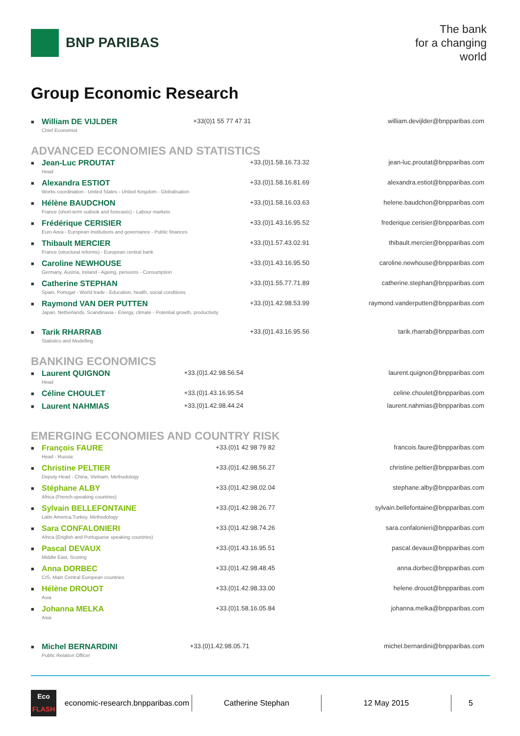BNP PARIBAS
The bank
for a changing
world
Group Economic Research
| ■ | William DE VIJLDER Chief Economist | +33(0)1 55 77 47 31 | william.devijlder@bnpparibas.com |
ADVANCED ECONOMIES AND STATISTICS
| ■ | Jean-Luc PROUTAT Head | +33.(0)1.58.16.73.32 | jean-luc.proutat@bnpparibas.com |
| ■ | Alexandra ESTIOT Works coordination - United States - United Kingdom - Globalisation | +33.(0)1.58.16.81.69 | alexandra.estiot@bnpparibas.com |
| ■ | Hélène BAUDCHON France (short-term outlook and forecasts) - Labour markets | +33.(0)1.58.16.03.63 | helene.baudchon@bnpparibas.com |
| ■ | Frédérique CERISIER Euro Area - European institutions and governance - Public finances | +33.(0)1.43.16.95.52 | frederique.cerisier@bnpparibas.com |
| ■ | Thibault MERCIER France (structural reforms) - European central bank | +33.(0)1.57.43.02.91 | thibault.mercier@bnpparibas.com |
| ■ | Caroline NEWHOUSE Germany, Austria, Ireland - Ageing, pensions - Consumption | +33.(0)1.43.16.95.50 | caroline.newhouse@bnpparibas.com |
| ■ | Catherine STEPHAN Spain, Portugal - World trade - Education, health, social conditions | +33.(0)1.55.77.71.89 | catherine.stephan@bnpparibas.com |
| ■ | Raymond VAN DER PUTTEN Japan, Netherlands, Scandinavia - Energy, climate - Potential growth, productivity | +33.(0)1.42.98.53.99 | raymond.vanderputten@bnpparibas.com |
| ■ | Tarik RHARRAB Statistics and Modelling | +33.(0)1.43.16.95.56 | tarik.rharrab@bnpparibas.com |
BANKING ECONOMICS
| ■ | Laurent QUIGNON Head | +33.(0)1.42.98.56.54 | laurent.quignon@bnpparibas.com |
| ■ | Céline CHOULET | +33.(0)1.43.16.95.54 | celine.choulet@bnpparibas.com |
| ■ | Laurent NAHMIAS | +33.(0)1.42.98.44.24 | laurent.nahmias@bnpparibas.com |
EMERGING ECONOMIES AND COUNTRY RISK
| ■ | François FAURE Head - Russia | +33.(0)1 42 98 79 82 | francois.faure@bnpparibas.com |
| ■ | Christine PELTIER Deputy Head - China, Vietnam, Methodology | +33.(0)1.42.98.56.27 | christine.peltier@bnpparibas.com |
| ■ | Stéphane ALBY Africa (French-speaking countries) | +33.(0)1.42.98.02.04 | stephane.alby@bnpparibas.com |
| ■ | Sylvain BELLEFONTAINE Latin America,Turkey, Methodology | +33.(0)1.42.98.26.77 | sylvain.bellefontaine@bnpparibas.com |
| ■ | Sara CONFALONIERI Africa (English and Portuguese speaking countries) | +33.(0)1.42.98.74.26 | sara.confalonieri@bnpparibas.com |
| ■ | Pascal DEVAUX Middle East, Scoring | +33.(0)1.43.16.95.51 | pascal.devaux@bnpparibas.com |
| ■ | Anna DORBEC CIS, Main Central European countries | +33.(0)1.42.98.48.45 | anna.dorbec@bnpparibas.com |
| ■ | Hélène DROUOT Asia | +33.(0)1.42.98.33.00 | helene.drouot@bnpparibas.com |
| ■ | Johanna MELKA Asia | +33.(0)1.58.16.05.84 | johanna.melka@bnpparibas.com |
| ■ | Michel BERNARDINI Public Relation Officer | +33.(0)1.42.98.05.71 | michel.bernardini@bnpparibas.com |
Eco
FLASH
economic-research.bnpparibas.com
Catherine Stephan 12 May 2015 5